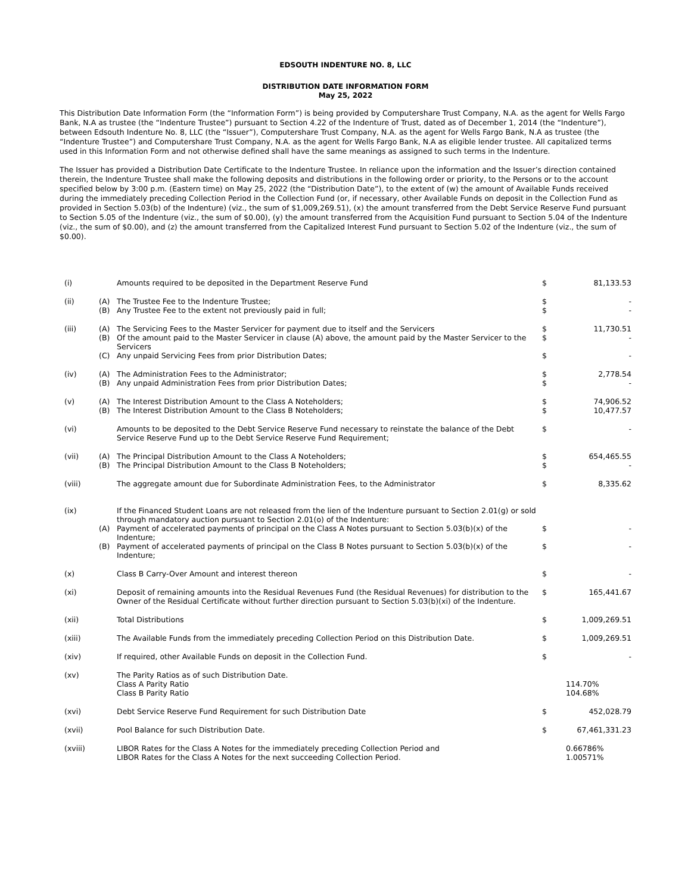EDSOUTH INDENTURE NO. 8, LLC
DISTRIBUTION DATE INFORMATION FORM
May 25, 2022
This Distribution Date Information Form (the “Information Form”) is being provided by Computershare Trust Company, N.A. as the agent for Wells Fargo Bank, N.A as trustee (the “Indenture Trustee”) pursuant to Section 4.22 of the Indenture of Trust, dated as of December 1, 2014 (the “Indenture”), between Edsouth Indenture No. 8, LLC (the “Issuer”), Computershare Trust Company, N.A. as the agent for Wells Fargo Bank, N.A as trustee (the “Indenture Trustee”) and Computershare Trust Company, N.A. as the agent for Wells Fargo Bank, N.A as eligible lender trustee. All capitalized terms used in this Information Form and not otherwise defined shall have the same meanings as assigned to such terms in the Indenture.
The Issuer has provided a Distribution Date Certificate to the Indenture Trustee. In reliance upon the information and the Issuer’s direction contained therein, the Indenture Trustee shall make the following deposits and distributions in the following order or priority, to the Persons or to the account specified below by 3:00 p.m. (Eastern time) on May 25, 2022 (the “Distribution Date”), to the extent of (w) the amount of Available Funds received during the immediately preceding Collection Period in the Collection Fund (or, if necessary, other Available Funds on deposit in the Collection Fund as provided in Section 5.03(b) of the Indenture) (viz., the sum of $1,009,269.51), (x) the amount transferred from the Debt Service Reserve Fund pursuant to Section 5.05 of the Indenture (viz., the sum of $0.00), (y) the amount transferred from the Acquisition Fund pursuant to Section 5.04 of the Indenture (viz., the sum of $0.00), and (z) the amount transferred from the Capitalized Interest Fund pursuant to Section 5.02 of the Indenture (viz., the sum of $0.00).
| (i) | | Amounts required to be deposited in the Department Reserve Fund | $ | 81,133.53 |
| (ii) | (A) | The Trustee Fee to the Indenture Trustee; | $ | - |
| | (B) | Any Trustee Fee to the extent not previously paid in full; | $ | - |
| (iii) | (A) | The Servicing Fees to the Master Servicer for payment due to itself and the Servicers | $ | 11,730.51 |
| | (B) | Of the amount paid to the Master Servicer in clause (A) above, the amount paid by the Master Servicer to the Servicers | $ | - |
| | (C) | Any unpaid Servicing Fees from prior Distribution Dates; | $ | - |
| (iv) | (A) | The Administration Fees to the Administrator; | $ | 2,778.54 |
| | (B) | Any unpaid Administration Fees from prior Distribution Dates; | $ | - |
| (v) | (A) | The Interest Distribution Amount to the Class A Noteholders; | $ | 74,906.52 |
| | (B) | The Interest Distribution Amount to the Class B Noteholders; | $ | 10,477.57 |
| (vi) | | Amounts to be deposited to the Debt Service Reserve Fund necessary to reinstate the balance of the Debt Service Reserve Fund up to the Debt Service Reserve Fund Requirement; | $ | - |
| (vii) | (A) | The Principal Distribution Amount to the Class A Noteholders; | $ | 654,465.55 |
| | (B) | The Principal Distribution Amount to the Class B Noteholders; | $ | - |
| (viii) | | The aggregate amount due for Subordinate Administration Fees, to the Administrator | $ | 8,335.62 |
| (ix) | | If the Financed Student Loans are not released from the lien of the Indenture pursuant to Section 2.01(g) or sold through mandatory auction pursuant to Section 2.01(o) of the Indenture: | | |
| | (A) | Payment of accelerated payments of principal on the Class A Notes pursuant to Section 5.03(b)(x) of the Indenture; | $ | - |
| | (B) | Payment of accelerated payments of principal on the Class B Notes pursuant to Section 5.03(b)(x) of the Indenture; | $ | - |
| (x) | | Class B Carry-Over Amount and interest thereon | $ | - |
| (xi) | | Deposit of remaining amounts into the Residual Revenues Fund (the Residual Revenues) for distribution to the Owner of the Residual Certificate without further direction pursuant to Section 5.03(b)(xi) of the Indenture. | $ | 165,441.67 |
| (xii) | | Total Distributions | $ | 1,009,269.51 |
| (xiii) | | The Available Funds from the immediately preceding Collection Period on this Distribution Date. | $ | 1,009,269.51 |
| (xiv) | | If required, other Available Funds on deposit in the Collection Fund. | $ | - |
| (xv) | | The Parity Ratios as of such Distribution Date. Class A Parity Ratio Class B Parity Ratio | | 114.70% 104.68% |
| (xvi) | | Debt Service Reserve Fund Requirement for such Distribution Date | $ | 452,028.79 |
| (xvii) | | Pool Balance for such Distribution Date. | $ | 67,461,331.23 |
| (xviii) | | LIBOR Rates for the Class A Notes for the immediately preceding Collection Period and LIBOR Rates for the Class A Notes for the next succeeding Collection Period. | | 0.66786% 1.00571% |